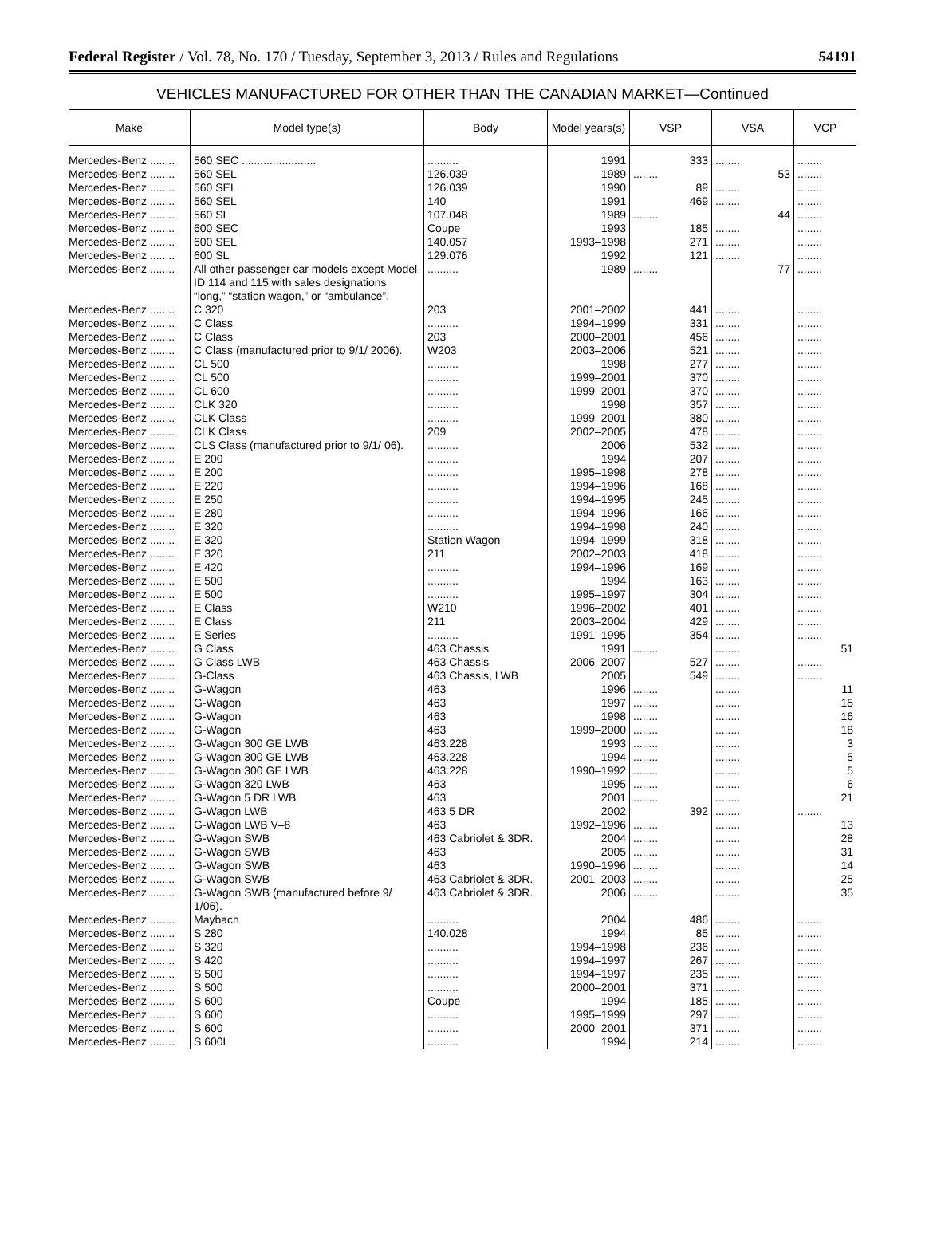Federal Register / Vol. 78, No. 170 / Tuesday, September 3, 2013 / Rules and Regulations 54191
VEHICLES MANUFACTURED FOR OTHER THAN THE CANADIAN MARKET—Continued
| Make | Model type(s) | Body | Model years(s) | VSP | VSA | VCP |
| --- | --- | --- | --- | --- | --- | --- |
| Mercedes-Benz ........ | 560 SEC ........................ | .......... | 1991 | 333 | ........ | ........ |
| Mercedes-Benz ........ | 560 SEL | 126.039 | 1989 | ........ | 53 | ........ |
| Mercedes-Benz ........ | 560 SEL | 126.039 | 1990 | 89 | ........ | ........ |
| Mercedes-Benz ........ | 560 SEL | 140 | 1991 | 469 | ........ | ........ |
| Mercedes-Benz ........ | 560 SL | 107.048 | 1989 | ........ | 44 | ........ |
| Mercedes-Benz ........ | 600 SEC | Coupe | 1993 | 185 | ........ | ........ |
| Mercedes-Benz ........ | 600 SEL | 140.057 | 1993–1998 | 271 | ........ | ........ |
| Mercedes-Benz ........ | 600 SL | 129.076 | 1992 | 121 | ........ | ........ |
| Mercedes-Benz ........ | All other passenger car models except Model ID 114 and 115 with sales designations “long,” “station wagon,” or “ambulance”. | .......... | 1989 | ........ | 77 | ........ |
| Mercedes-Benz ........ | C 320 | 203 | 2001–2002 | 441 | ........ | ........ |
| Mercedes-Benz ........ | C Class | .......... | 1994–1999 | 331 | ........ | ........ |
| Mercedes-Benz ........ | C Class | 203 | 2000–2001 | 456 | ........ | ........ |
| Mercedes-Benz ........ | C Class (manufactured prior to 9/1/ 2006). | W203 | 2003–2006 | 521 | ........ | ........ |
| Mercedes-Benz ........ | CL 500 | .......... | 1998 | 277 | ........ | ........ |
| Mercedes-Benz ........ | CL 500 | .......... | 1999–2001 | 370 | ........ | ........ |
| Mercedes-Benz ........ | CL 600 | .......... | 1999–2001 | 370 | ........ | ........ |
| Mercedes-Benz ........ | CLK 320 | .......... | 1998 | 357 | ........ | ........ |
| Mercedes-Benz ........ | CLK Class | .......... | 1999–2001 | 380 | ........ | ........ |
| Mercedes-Benz ........ | CLK Class | 209 | 2002–2005 | 478 | ........ | ........ |
| Mercedes-Benz ........ | CLS Class (manufactured prior to 9/1/ 06). | .......... | 2006 | 532 | ........ | ........ |
| Mercedes-Benz ........ | E 200 | .......... | 1994 | 207 | ........ | ........ |
| Mercedes-Benz ........ | E 200 | .......... | 1995–1998 | 278 | ........ | ........ |
| Mercedes-Benz ........ | E 220 | .......... | 1994–1996 | 168 | ........ | ........ |
| Mercedes-Benz ........ | E 250 | .......... | 1994–1995 | 245 | ........ | ........ |
| Mercedes-Benz ........ | E 280 | .......... | 1994–1996 | 166 | ........ | ........ |
| Mercedes-Benz ........ | E 320 | .......... | 1994–1998 | 240 | ........ | ........ |
| Mercedes-Benz ........ | E 320 | Station Wagon | 1994–1999 | 318 | ........ | ........ |
| Mercedes-Benz ........ | E 320 | 211 | 2002–2003 | 418 | ........ | ........ |
| Mercedes-Benz ........ | E 420 | .......... | 1994–1996 | 169 | ........ | ........ |
| Mercedes-Benz ........ | E 500 | .......... | 1994 | 163 | ........ | ........ |
| Mercedes-Benz ........ | E 500 | .......... | 1995–1997 | 304 | ........ | ........ |
| Mercedes-Benz ........ | E Class | W210 | 1996–2002 | 401 | ........ | ........ |
| Mercedes-Benz ........ | E Class | 211 | 2003–2004 | 429 | ........ | ........ |
| Mercedes-Benz ........ | E Series | .......... | 1991–1995 | 354 | ........ | ........ |
| Mercedes-Benz ........ | G Class | 463 Chassis | 1991 | ........ | ........ | 51 |
| Mercedes-Benz ........ | G Class LWB | 463 Chassis | 2006–2007 | 527 | ........ | ........ |
| Mercedes-Benz ........ | G-Class | 463 Chassis, LWB | 2005 | 549 | ........ | ........ |
| Mercedes-Benz ........ | G-Wagon | 463 | 1996 | ........ | ........ | 11 |
| Mercedes-Benz ........ | G-Wagon | 463 | 1997 | ........ | ........ | 15 |
| Mercedes-Benz ........ | G-Wagon | 463 | 1998 | ........ | ........ | 16 |
| Mercedes-Benz ........ | G-Wagon | 463 | 1999–2000 | ........ | ........ | 18 |
| Mercedes-Benz ........ | G-Wagon 300 GE LWB | 463.228 | 1993 | ........ | ........ | 3 |
| Mercedes-Benz ........ | G-Wagon 300 GE LWB | 463.228 | 1994 | ........ | ........ | 5 |
| Mercedes-Benz ........ | G-Wagon 300 GE LWB | 463.228 | 1990–1992 | ........ | ........ | 5 |
| Mercedes-Benz ........ | G-Wagon 320 LWB | 463 | 1995 | ........ | ........ | 6 |
| Mercedes-Benz ........ | G-Wagon 5 DR LWB | 463 | 2001 | ........ | ........ | 21 |
| Mercedes-Benz ........ | G-Wagon LWB | 463 5 DR | 2002 | 392 | ........ | ........ |
| Mercedes-Benz ........ | G-Wagon LWB V–8 | 463 | 1992–1996 | ........ | ........ | 13 |
| Mercedes-Benz ........ | G-Wagon SWB | 463 Cabriolet & 3DR. | 2004 | ........ | ........ | 28 |
| Mercedes-Benz ........ | G-Wagon SWB | 463 | 2005 | ........ | ........ | 31 |
| Mercedes-Benz ........ | G-Wagon SWB | 463 | 1990–1996 | ........ | ........ | 14 |
| Mercedes-Benz ........ | G-Wagon SWB | 463 Cabriolet & 3DR. | 2001–2003 | ........ | ........ | 25 |
| Mercedes-Benz ........ | G-Wagon SWB (manufactured before 9/ 1/06). | 463 Cabriolet & 3DR. | 2006 | ........ | ........ | 35 |
| Mercedes-Benz ........ | Maybach | .......... | 2004 | 486 | ........ | ........ |
| Mercedes-Benz ........ | S 280 | 140.028 | 1994 | 85 | ........ | ........ |
| Mercedes-Benz ........ | S 320 | .......... | 1994–1998 | 236 | ........ | ........ |
| Mercedes-Benz ........ | S 420 | .......... | 1994–1997 | 267 | ........ | ........ |
| Mercedes-Benz ........ | S 500 | .......... | 1994–1997 | 235 | ........ | ........ |
| Mercedes-Benz ........ | S 500 | .......... | 2000–2001 | 371 | ........ | ........ |
| Mercedes-Benz ........ | S 600 | Coupe | 1994 | 185 | ........ | ........ |
| Mercedes-Benz ........ | S 600 | .......... | 1995–1999 | 297 | ........ | ........ |
| Mercedes-Benz ........ | S 600 | .......... | 2000–2001 | 371 | ........ | ........ |
| Mercedes-Benz ........ | S 600L | .......... | 1994 | 214 | ........ | ........ |